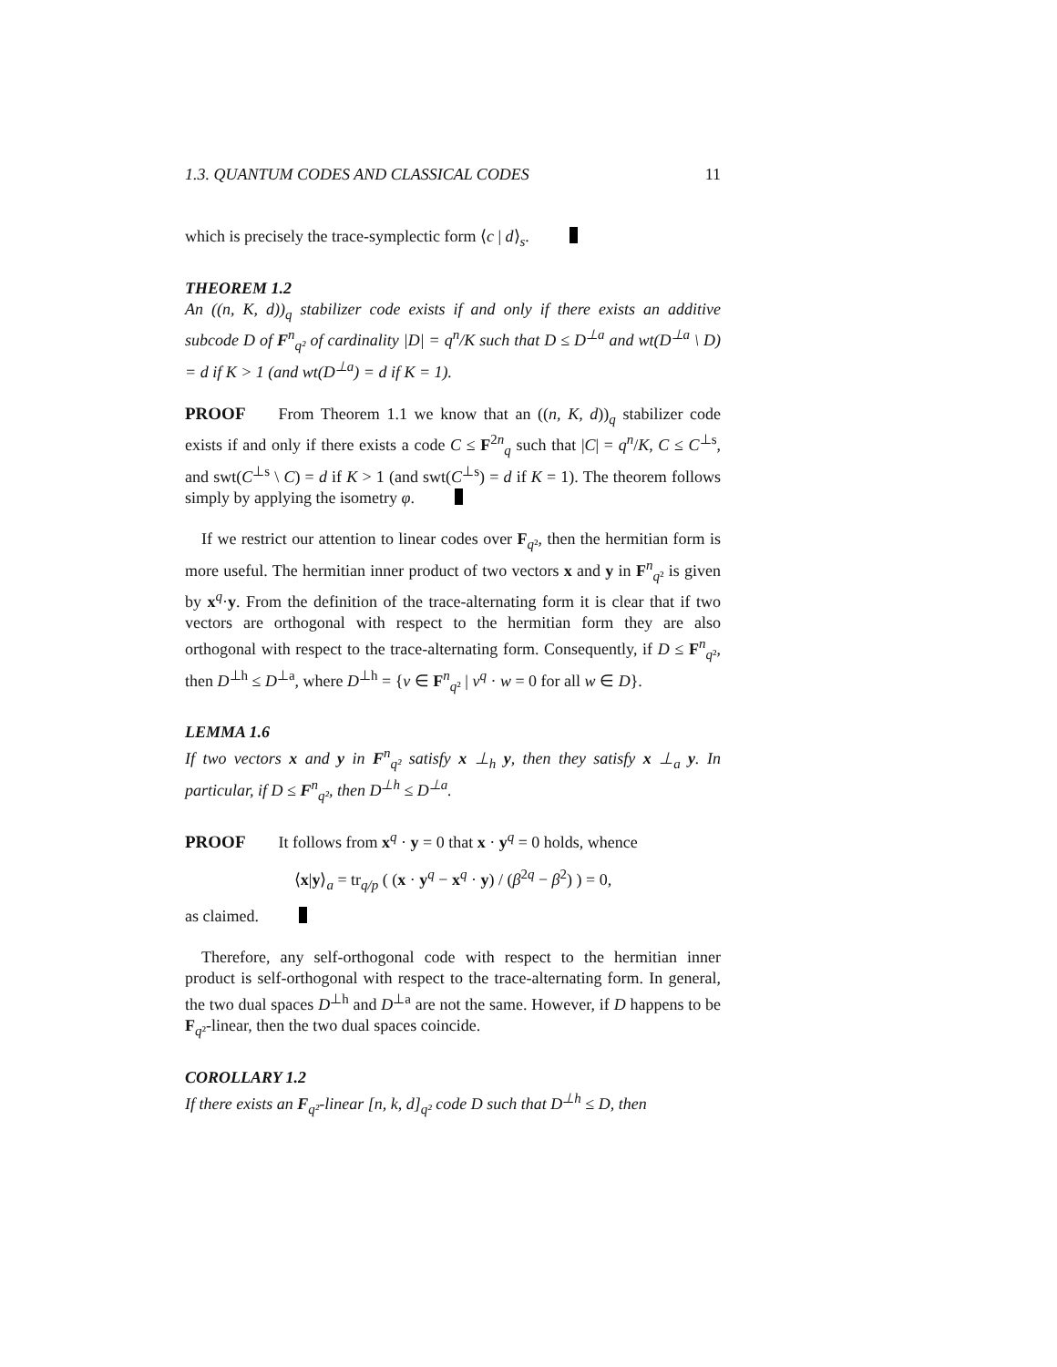1.3. QUANTUM CODES AND CLASSICAL CODES 11
which is precisely the trace-symplectic form ⟨c | d⟩<sub>s</sub>.
THEOREM 1.2
An ((n, K, d))<sub>q</sub> stabilizer code exists if and only if there exists an additive subcode D of F<sup>n</sup><sub>q²</sub> of cardinality |D| = q<sup>n</sup>/K such that D ≤ D<sup>⊥a</sup> and wt(D<sup>⊥a</sup> \ D) = d if K > 1 (and wt(D<sup>⊥a</sup>) = d if K = 1).
PROOF From Theorem 1.1 we know that an ((n, K, d))<sub>q</sub> stabilizer code exists if and only if there exists a code C ≤ F<sup>2n</sup><sub>q</sub> such that |C| = q<sup>n</sup>/K, C ≤ C<sup>⊥s</sup>, and swt(C<sup>⊥s</sup> \ C) = d if K > 1 (and swt(C<sup>⊥s</sup>) = d if K = 1). The theorem follows simply by applying the isometry φ.
If we restrict our attention to linear codes over F<sub>q²</sub>, then the hermitian form is more useful. The hermitian inner product of two vectors x and y in F<sup>n</sup><sub>q²</sub> is given by x<sup>q</sup>·y. From the definition of the trace-alternating form it is clear that if two vectors are orthogonal with respect to the hermitian form they are also orthogonal with respect to the trace-alternating form. Consequently, if D ≤ F<sup>n</sup><sub>q²</sub>, then D<sup>⊥h</sup> ≤ D<sup>⊥a</sup>, where D<sup>⊥h</sup> = {v ∈ F<sup>n</sup><sub>q²</sub> | v<sup>q</sup> · w = 0 for all w ∈ D}.
LEMMA 1.6
If two vectors x and y in F<sup>n</sup><sub>q²</sub> satisfy x ⊥<sub>h</sub> y, then they satisfy x ⊥<sub>a</sub> y. In particular, if D ≤ F<sup>n</sup><sub>q²</sub>, then D<sup>⊥h</sup> ≤ D<sup>⊥a</sup>.
PROOF It follows from x<sup>q</sup> · y = 0 that x · y<sup>q</sup> = 0 holds, whence
⟨x|y⟩<sub>a</sub> = tr<sub>q/p</sub> ( (x · y<sup>q</sup> − x<sup>q</sup> · y) / (β<sup>2q</sup> − β<sup>2</sup>) ) = 0,
as claimed.
Therefore, any self-orthogonal code with respect to the hermitian inner product is self-orthogonal with respect to the trace-alternating form. In general, the two dual spaces D<sup>⊥h</sup> and D<sup>⊥a</sup> are not the same. However, if D happens to be F<sub>q²</sub>-linear, then the two dual spaces coincide.
COROLLARY 1.2
If there exists an F<sub>q²</sub>-linear [n, k, d]<sub>q²</sub> code D such that D<sup>⊥h</sup> ≤ D, then